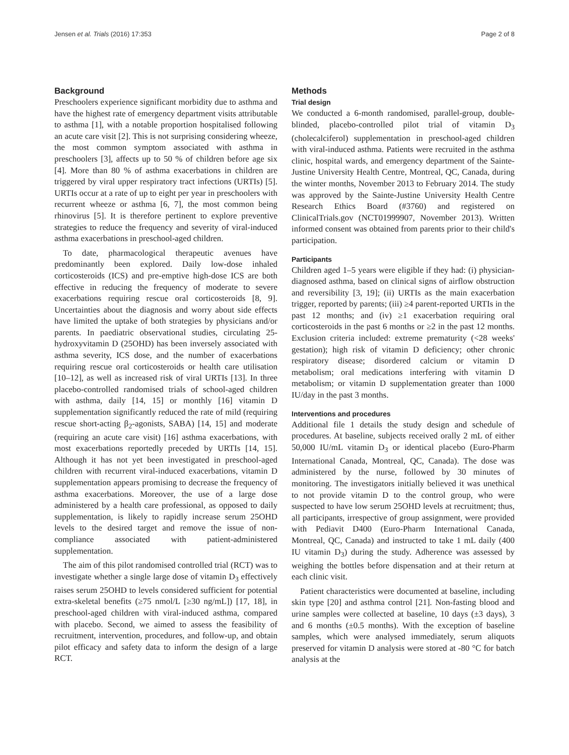Jensen et al. Trials (2016) 17:353 Page 2 of 8
Background
Preschoolers experience significant morbidity due to asthma and have the highest rate of emergency department visits attributable to asthma [1], with a notable proportion hospitalised following an acute care visit [2]. This is not surprising considering wheeze, the most common symptom associated with asthma in preschoolers [3], affects up to 50 % of children before age six [4]. More than 80 % of asthma exacerbations in children are triggered by viral upper respiratory tract infections (URTIs) [5]. URTIs occur at a rate of up to eight per year in preschoolers with recurrent wheeze or asthma [6, 7], the most common being rhinovirus [5]. It is therefore pertinent to explore preventive strategies to reduce the frequency and severity of viral-induced asthma exacerbations in preschool-aged children.
To date, pharmacological therapeutic avenues have predominantly been explored. Daily low-dose inhaled corticosteroids (ICS) and pre-emptive high-dose ICS are both effective in reducing the frequency of moderate to severe exacerbations requiring rescue oral corticosteroids [8, 9]. Uncertainties about the diagnosis and worry about side effects have limited the uptake of both strategies by physicians and/or parents. In paediatric observational studies, circulating 25-hydroxyvitamin D (25OHD) has been inversely associated with asthma severity, ICS dose, and the number of exacerbations requiring rescue oral corticosteroids or health care utilisation [10–12], as well as increased risk of viral URTIs [13]. In three placebo-controlled randomised trials of school-aged children with asthma, daily [14, 15] or monthly [16] vitamin D supplementation significantly reduced the rate of mild (requiring rescue short-acting β<sub>2</sub>-agonists, SABA) [14, 15] and moderate (requiring an acute care visit) [16] asthma exacerbations, with most exacerbations reportedly preceded by URTIs [14, 15]. Although it has not yet been investigated in preschool-aged children with recurrent viral-induced exacerbations, vitamin D supplementation appears promising to decrease the frequency of asthma exacerbations. Moreover, the use of a large dose administered by a health care professional, as opposed to daily supplementation, is likely to rapidly increase serum 25OHD levels to the desired target and remove the issue of non-compliance associated with patient-administered supplementation.
The aim of this pilot randomised controlled trial (RCT) was to investigate whether a single large dose of vitamin D<sub>3</sub> effectively raises serum 25OHD to levels considered sufficient for potential extra-skeletal benefits (≥75 nmol/L [≥30 ng/mL]) [17, 18], in preschool-aged children with viral-induced asthma, compared with placebo. Second, we aimed to assess the feasibility of recruitment, intervention, procedures, and follow-up, and obtain pilot efficacy and safety data to inform the design of a large RCT.
Methods
Trial design
We conducted a 6-month randomised, parallel-group, double-blinded, placebo-controlled pilot trial of vitamin D<sub>3</sub> (cholecalciferol) supplementation in preschool-aged children with viral-induced asthma. Patients were recruited in the asthma clinic, hospital wards, and emergency department of the Sainte-Justine University Health Centre, Montreal, QC, Canada, during the winter months, November 2013 to February 2014. The study was approved by the Sainte-Justine University Health Centre Research Ethics Board (#3760) and registered on ClinicalTrials.gov (NCT01999907, November 2013). Written informed consent was obtained from parents prior to their child's participation.
Participants
Children aged 1–5 years were eligible if they had: (i) physician-diagnosed asthma, based on clinical signs of airflow obstruction and reversibility [3, 19]; (ii) URTIs as the main exacerbation trigger, reported by parents; (iii) ≥4 parent-reported URTIs in the past 12 months; and (iv) ≥1 exacerbation requiring oral corticosteroids in the past 6 months or ≥2 in the past 12 months. Exclusion criteria included: extreme prematurity (<28 weeks' gestation); high risk of vitamin D deficiency; other chronic respiratory disease; disordered calcium or vitamin D metabolism; oral medications interfering with vitamin D metabolism; or vitamin D supplementation greater than 1000 IU/day in the past 3 months.
Interventions and procedures
Additional file 1 details the study design and schedule of procedures. At baseline, subjects received orally 2 mL of either 50,000 IU/mL vitamin D<sub>3</sub> or identical placebo (Euro-Pharm International Canada, Montreal, QC, Canada). The dose was administered by the nurse, followed by 30 minutes of monitoring. The investigators initially believed it was unethical to not provide vitamin D to the control group, who were suspected to have low serum 25OHD levels at recruitment; thus, all participants, irrespective of group assignment, were provided with Pediavit D400 (Euro-Pharm International Canada, Montreal, QC, Canada) and instructed to take 1 mL daily (400 IU vitamin D<sub>3</sub>) during the study. Adherence was assessed by weighing the bottles before dispensation and at their return at each clinic visit.
Patient characteristics were documented at baseline, including skin type [20] and asthma control [21]. Non-fasting blood and urine samples were collected at baseline, 10 days (±3 days), 3 and 6 months (±0.5 months). With the exception of baseline samples, which were analysed immediately, serum aliquots preserved for vitamin D analysis were stored at -80 °C for batch analysis at the